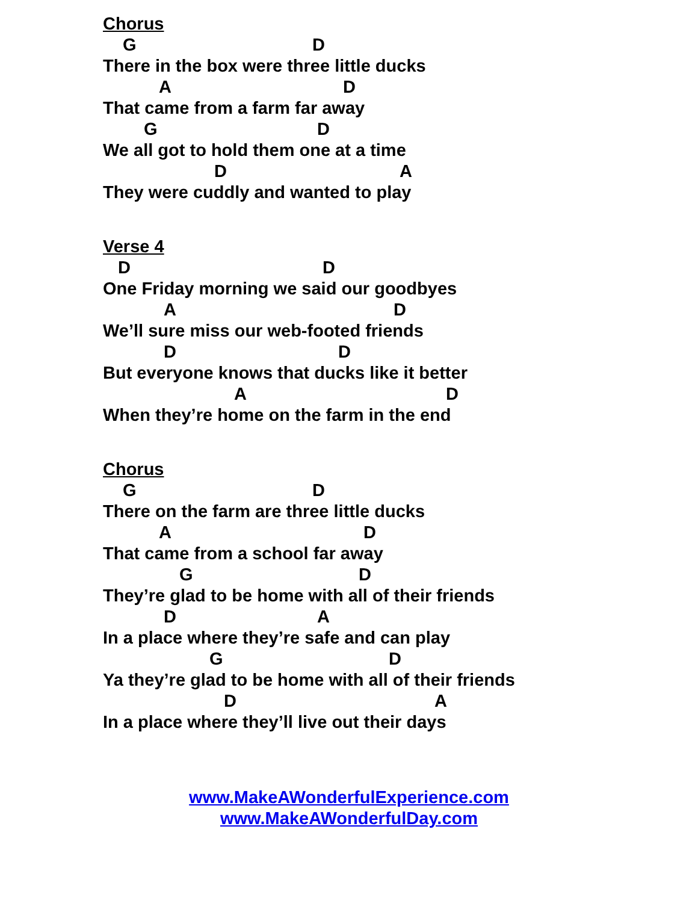Chorus
G D
There in the box were three little ducks
A D
That came from a farm far away
G D
We all got to hold them one at a time
D A
They were cuddly and wanted to play
Verse 4
D D
One Friday morning we said our goodbyes
A D
We’ll sure miss our web-footed friends
D D
But everyone knows that ducks like it better
A D
When they’re home on the farm in the end
Chorus
G D
There on the farm are three little ducks
A D
That came from a school far away
G D
They’re glad to be home with all of their friends
D A
In a place where they’re safe and can play
G D
Ya they’re glad to be home with all of their friends
D A
In a place where they’ll live out their days
www.MakeAWonderfulExperience.com
www.MakeAWonderfulDay.com